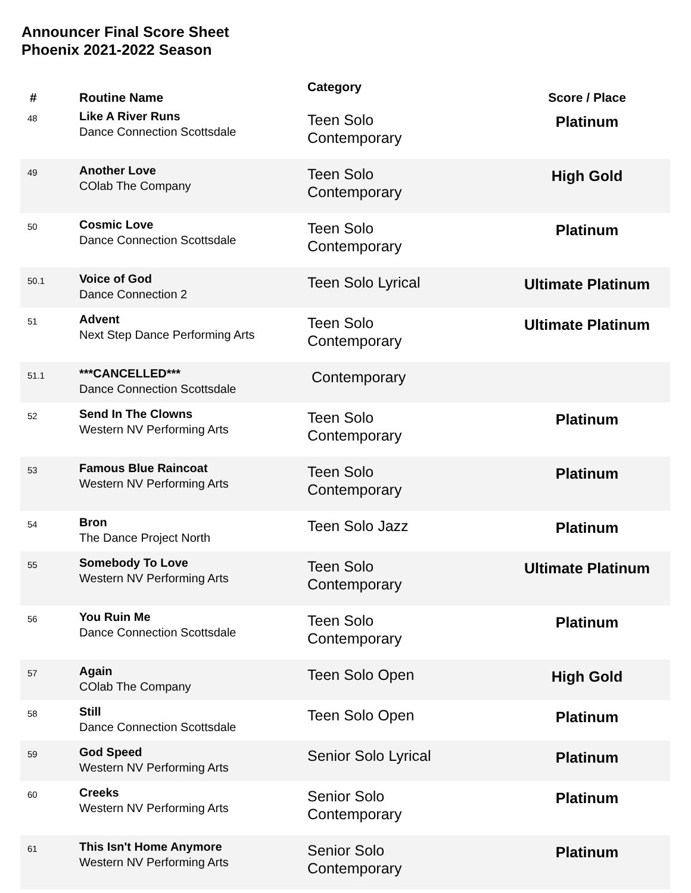Announcer Final Score Sheet
Phoenix 2021-2022 Season
| # | Routine Name | Category | Score / Place |
| --- | --- | --- | --- |
| 48 | Like A River Runs Dance Connection Scottsdale | Teen Solo Contemporary | Platinum |
| 49 | Another Love COlab The Company | Teen Solo Contemporary | High Gold |
| 50 | Cosmic Love Dance Connection Scottsdale | Teen Solo Contemporary | Platinum |
| 50.1 | Voice of God Dance Connection 2 | Teen Solo Lyrical | Ultimate Platinum |
| 51 | Advent Next Step Dance Performing Arts | Teen Solo Contemporary | Ultimate Platinum |
| 51.1 | ***CANCELLED*** Dance Connection Scottsdale | Contemporary | |
| 52 | Send In The Clowns Western NV Performing Arts | Teen Solo Contemporary | Platinum |
| 53 | Famous Blue Raincoat Western NV Performing Arts | Teen Solo Contemporary | Platinum |
| 54 | Bron The Dance Project North | Teen Solo Jazz | Platinum |
| 55 | Somebody To Love Western NV Performing Arts | Teen Solo Contemporary | Ultimate Platinum |
| 56 | You Ruin Me Dance Connection Scottsdale | Teen Solo Contemporary | Platinum |
| 57 | Again COlab The Company | Teen Solo Open | High Gold |
| 58 | Still Dance Connection Scottsdale | Teen Solo Open | Platinum |
| 59 | God Speed Western NV Performing Arts | Senior Solo Lyrical | Platinum |
| 60 | Creeks Western NV Performing Arts | Senior Solo Contemporary | Platinum |
| 61 | This Isn't Home Anymore Western NV Performing Arts | Senior Solo Contemporary | Platinum |